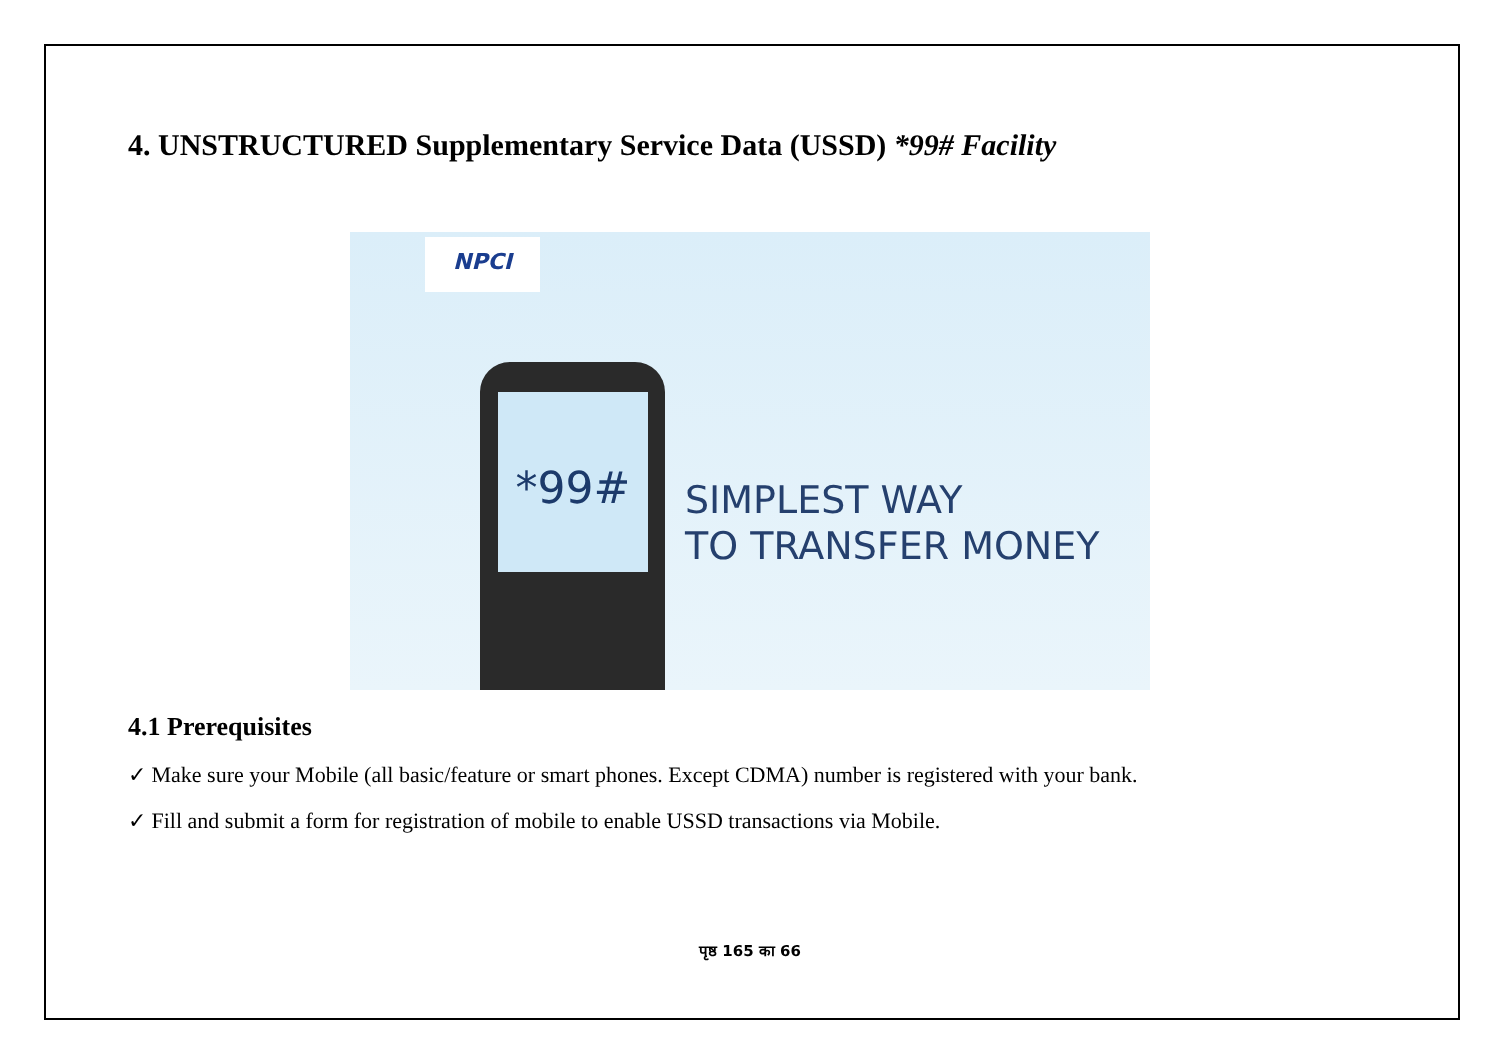4. UNSTRUCTURED Supplementary Service Data (USSD) *99# Facility
NPCI
*99#
SIMPLEST WAY
TO TRANSFER MONEY
4.1 Prerequisites
✓ Make sure your Mobile (all basic/feature or smart phones. Except CDMA) number is registered with your bank.
✓ Fill and submit a form for registration of mobile to enable USSD transactions via Mobile.
पृष्ठ 165 का 66